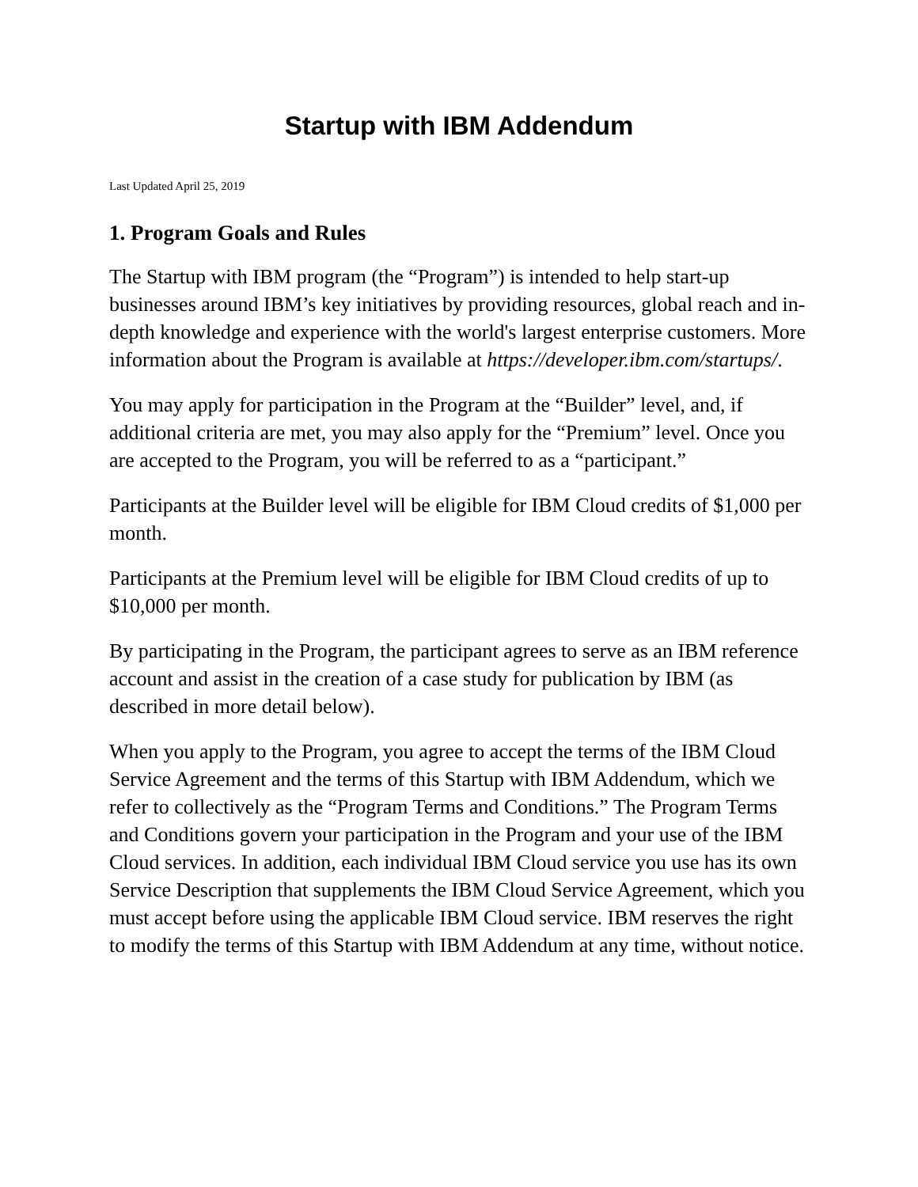Startup with IBM Addendum
Last Updated April 25, 2019
1. Program Goals and Rules
The Startup with IBM program (the “Program”) is intended to help start-up businesses around IBM’s key initiatives by providing resources, global reach and in-depth knowledge and experience with the world's largest enterprise customers. More information about the Program is available at https://developer.ibm.com/startups/.
You may apply for participation in the Program at the “Builder” level, and, if additional criteria are met, you may also apply for the “Premium” level. Once you are accepted to the Program, you will be referred to as a “participant.”
Participants at the Builder level will be eligible for IBM Cloud credits of $1,000 per month.
Participants at the Premium level will be eligible for IBM Cloud credits of up to $10,000 per month.
By participating in the Program, the participant agrees to serve as an IBM reference account and assist in the creation of a case study for publication by IBM (as described in more detail below).
When you apply to the Program, you agree to accept the terms of the IBM Cloud Service Agreement and the terms of this Startup with IBM Addendum, which we refer to collectively as the “Program Terms and Conditions.” The Program Terms and Conditions govern your participation in the Program and your use of the IBM Cloud services. In addition, each individual IBM Cloud service you use has its own Service Description that supplements the IBM Cloud Service Agreement, which you must accept before using the applicable IBM Cloud service. IBM reserves the right to modify the terms of this Startup with IBM Addendum at any time, without notice.